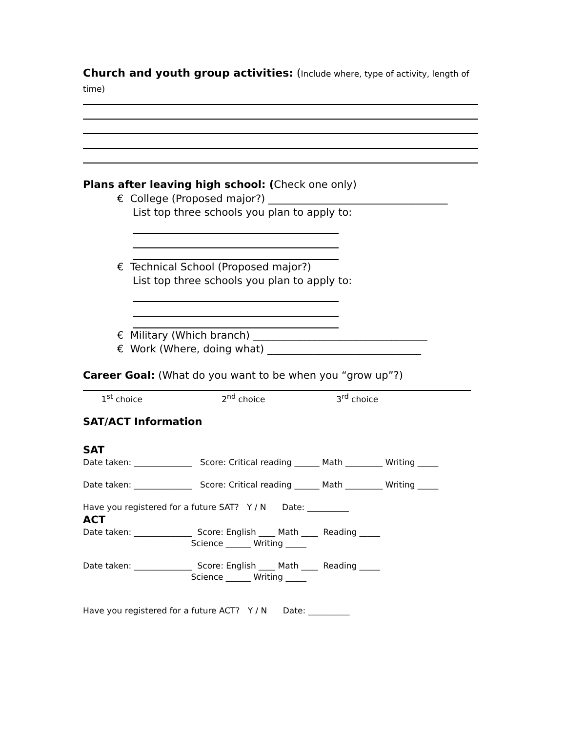Church and youth group activities: (Include where, type of activity, length of time)
Plans after leaving high school: (Check one only)
€ College (Proposed major?) ___________________________________
List top three schools you plan to apply to:
€ Technical School (Proposed major?)
List top three schools you plan to apply to:
€ Military (Which branch) __________________________________
€ Work (Where, doing what) ______________________________
Career Goal: (What do you want to be when you “grow up”?)
1<sup>st</sup> choice 2<sup>nd</sup> choice 3<sup>rd</sup> choice
SAT/ACT Information
SAT
Date taken: ______________ Score: Critical reading ______ Math _________ Writing _____
Date taken: ______________ Score: Critical reading ______ Math _________ Writing _____
Have you registered for a future SAT? Y / N Date: __________
ACT
Date taken: ______________ Score: English ____ Math ____ Reading _____
Science ______ Writing _____
Date taken: ______________ Score: English ____ Math ____ Reading _____
Science ______ Writing _____
Have you registered for a future ACT? Y / N Date: __________